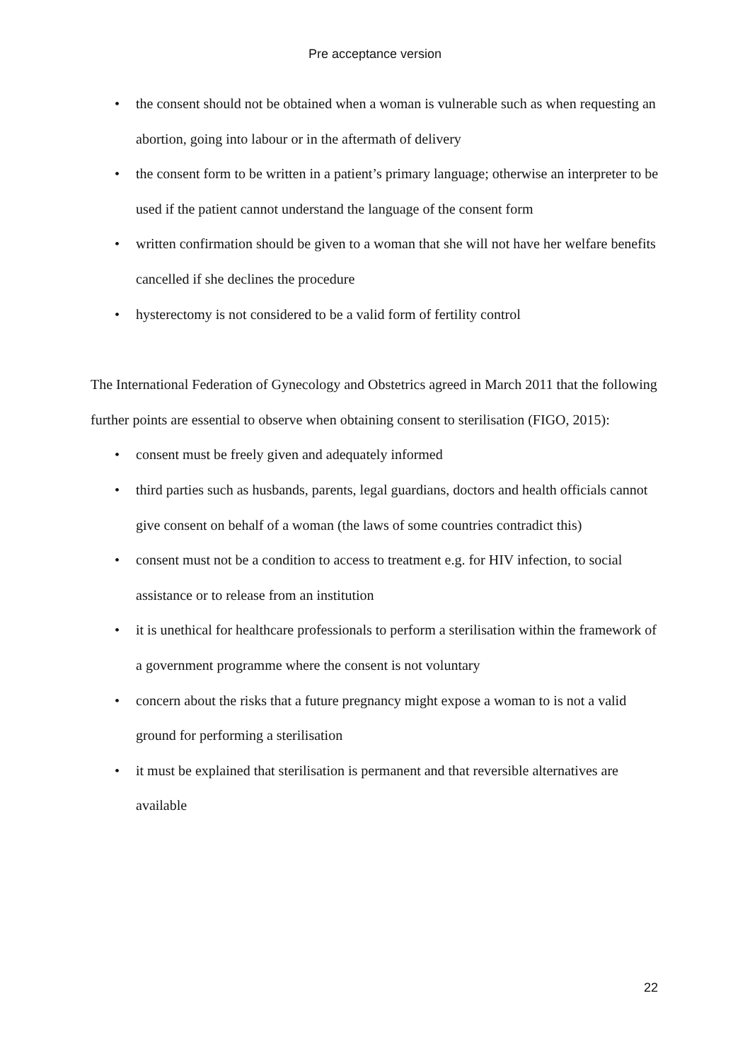Pre acceptance version
• the consent should not be obtained when a woman is vulnerable such as when requesting an abortion, going into labour or in the aftermath of delivery
• the consent form to be written in a patient’s primary language; otherwise an interpreter to be used if the patient cannot understand the language of the consent form
• written confirmation should be given to a woman that she will not have her welfare benefits cancelled if she declines the procedure
• hysterectomy is not considered to be a valid form of fertility control
The International Federation of Gynecology and Obstetrics agreed in March 2011 that the following further points are essential to observe when obtaining consent to sterilisation (FIGO, 2015):
• consent must be freely given and adequately informed
• third parties such as husbands, parents, legal guardians, doctors and health officials cannot give consent on behalf of a woman (the laws of some countries contradict this)
• consent must not be a condition to access to treatment e.g. for HIV infection, to social assistance or to release from an institution
• it is unethical for healthcare professionals to perform a sterilisation within the framework of a government programme where the consent is not voluntary
• concern about the risks that a future pregnancy might expose a woman to is not a valid ground for performing a sterilisation
• it must be explained that sterilisation is permanent and that reversible alternatives are available
22